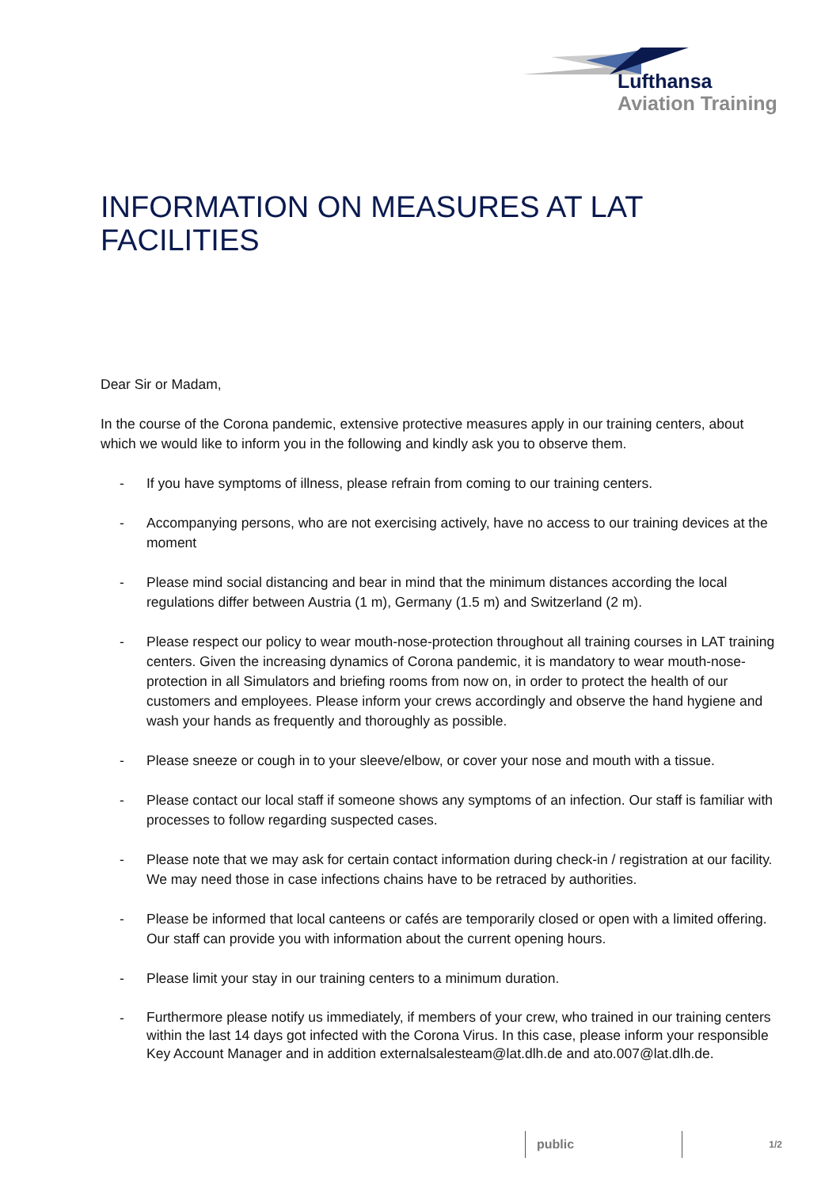Lufthansa
Aviation Training
INFORMATION ON MEASURES AT LAT FACILITIES
Dear Sir or Madam,
In the course of the Corona pandemic, extensive protective measures apply in our training centers, about which we would like to inform you in the following and kindly ask you to observe them.
- If you have symptoms of illness, please refrain from coming to our training centers.
- Accompanying persons, who are not exercising actively, have no access to our training devices at the moment
- Please mind social distancing and bear in mind that the minimum distances according the local regulations differ between Austria (1 m), Germany (1.5 m) and Switzerland (2 m).
- Please respect our policy to wear mouth-nose-protection throughout all training courses in LAT training centers. Given the increasing dynamics of Corona pandemic, it is mandatory to wear mouth-nose-protection in all Simulators and briefing rooms from now on, in order to protect the health of our customers and employees. Please inform your crews accordingly and observe the hand hygiene and wash your hands as frequently and thoroughly as possible.
- Please sneeze or cough in to your sleeve/elbow, or cover your nose and mouth with a tissue.
- Please contact our local staff if someone shows any symptoms of an infection. Our staff is familiar with processes to follow regarding suspected cases.
- Please note that we may ask for certain contact information during check-in / registration at our facility. We may need those in case infections chains have to be retraced by authorities.
- Please be informed that local canteens or cafés are temporarily closed or open with a limited offering. Our staff can provide you with information about the current opening hours.
- Please limit your stay in our training centers to a minimum duration.
- Furthermore please notify us immediately, if members of your crew, who trained in our training centers within the last 14 days got infected with the Corona Virus. In this case, please inform your responsible Key Account Manager and in addition externalsalesteam@lat.dlh.de and ato.007@lat.dlh.de.
public
1/2